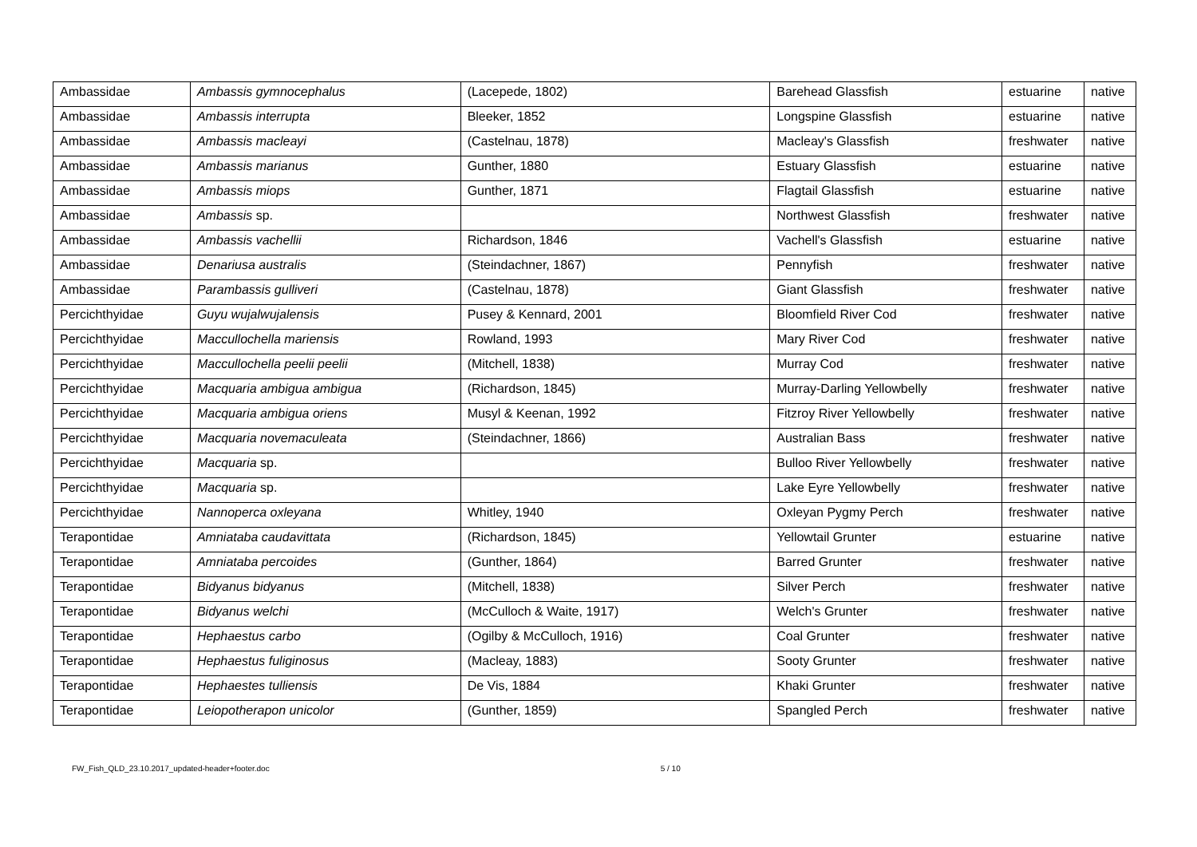| Ambassidae | Ambassis gymnocephalus | (Lacepede, 1802) | Barehead Glassfish | estuarine | native |
| Ambassidae | Ambassis interrupta | Bleeker, 1852 | Longspine Glassfish | estuarine | native |
| Ambassidae | Ambassis macleayi | (Castelnau, 1878) | Macleay's Glassfish | freshwater | native |
| Ambassidae | Ambassis marianus | Gunther, 1880 | Estuary Glassfish | estuarine | native |
| Ambassidae | Ambassis miops | Gunther, 1871 | Flagtail Glassfish | estuarine | native |
| Ambassidae | Ambassis sp. | | Northwest Glassfish | freshwater | native |
| Ambassidae | Ambassis vachellii | Richardson, 1846 | Vachell's Glassfish | estuarine | native |
| Ambassidae | Denariusa australis | (Steindachner, 1867) | Pennyfish | freshwater | native |
| Ambassidae | Parambassis gulliveri | (Castelnau, 1878) | Giant Glassfish | freshwater | native |
| Percichthyidae | Guyu wujalwujalensis | Pusey & Kennard, 2001 | Bloomfield River Cod | freshwater | native |
| Percichthyidae | Maccullochella mariensis | Rowland, 1993 | Mary River Cod | freshwater | native |
| Percichthyidae | Maccullochella peelii peelii | (Mitchell, 1838) | Murray Cod | freshwater | native |
| Percichthyidae | Macquaria ambigua ambigua | (Richardson, 1845) | Murray-Darling Yellowbelly | freshwater | native |
| Percichthyidae | Macquaria ambigua oriens | Musyl & Keenan, 1992 | Fitzroy River Yellowbelly | freshwater | native |
| Percichthyidae | Macquaria novemaculeata | (Steindachner, 1866) | Australian Bass | freshwater | native |
| Percichthyidae | Macquaria sp. | | Bulloo River Yellowbelly | freshwater | native |
| Percichthyidae | Macquaria sp. | | Lake Eyre Yellowbelly | freshwater | native |
| Percichthyidae | Nannoperca oxleyana | Whitley, 1940 | Oxleyan Pygmy Perch | freshwater | native |
| Terapontidae | Amniataba caudavittata | (Richardson, 1845) | Yellowtail Grunter | estuarine | native |
| Terapontidae | Amniataba percoides | (Gunther, 1864) | Barred Grunter | freshwater | native |
| Terapontidae | Bidyanus bidyanus | (Mitchell, 1838) | Silver Perch | freshwater | native |
| Terapontidae | Bidyanus welchi | (McCulloch & Waite, 1917) | Welch's Grunter | freshwater | native |
| Terapontidae | Hephaestus carbo | (Ogilby & McCulloch, 1916) | Coal Grunter | freshwater | native |
| Terapontidae | Hephaestus fuliginosus | (Macleay, 1883) | Sooty Grunter | freshwater | native |
| Terapontidae | Hephaestes tulliensis | De Vis, 1884 | Khaki Grunter | freshwater | native |
| Terapontidae | Leiopotherapon unicolor | (Gunther, 1859) | Spangled Perch | freshwater | native |
FW_Fish_QLD_23.10.2017_updated-header+footer.doc
5 / 10